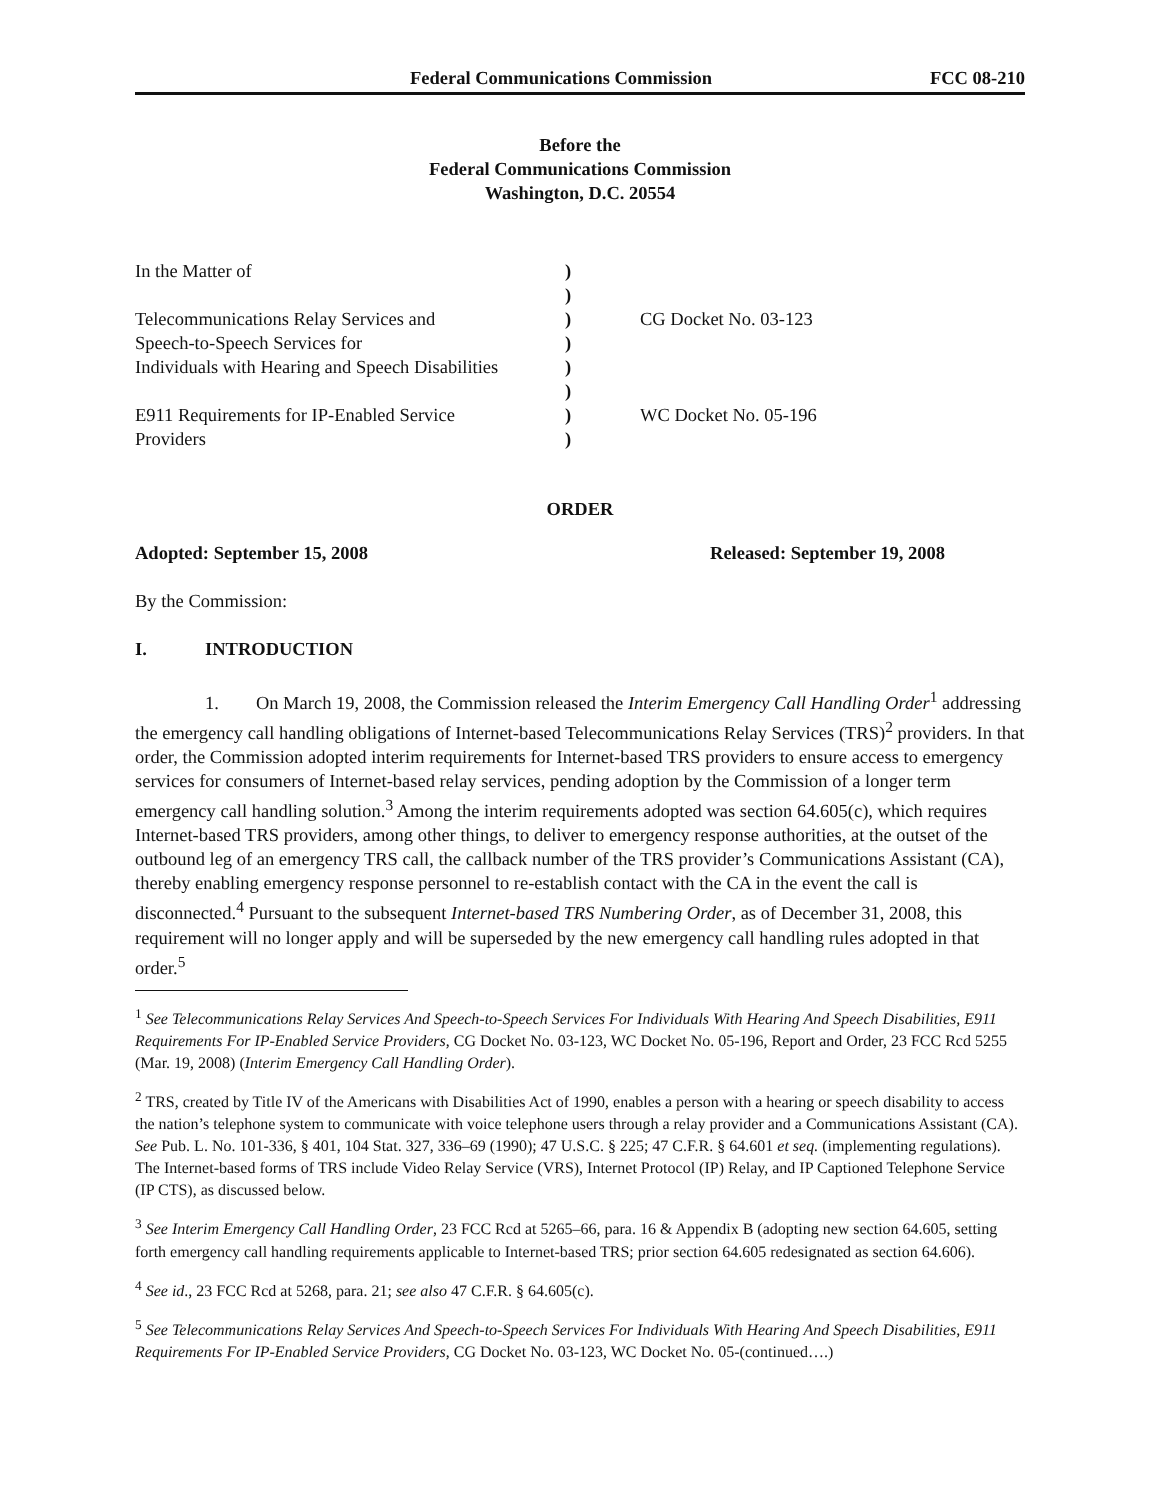Federal Communications Commission FCC 08-210
Before the
Federal Communications Commission
Washington, D.C. 20554
In the Matter of
)
)
Telecommunications Relay Services and
)
CG Docket No. 03-123
Speech-to-Speech Services for
)
Individuals with Hearing and Speech Disabilities
)
)
E911 Requirements for IP-Enabled Service
)
WC Docket No. 05-196
Providers
)
ORDER
Adopted: September 15, 2008 Released: September 19, 2008
By the Commission:
I. INTRODUCTION
1. On March 19, 2008, the Commission released the Interim Emergency Call Handling Order<sup>1</sup> addressing the emergency call handling obligations of Internet-based Telecommunications Relay Services (TRS)<sup>2</sup> providers. In that order, the Commission adopted interim requirements for Internet-based TRS providers to ensure access to emergency services for consumers of Internet-based relay services, pending adoption by the Commission of a longer term emergency call handling solution.<sup>3</sup> Among the interim requirements adopted was section 64.605(c), which requires Internet-based TRS providers, among other things, to deliver to emergency response authorities, at the outset of the outbound leg of an emergency TRS call, the callback number of the TRS provider’s Communications Assistant (CA), thereby enabling emergency response personnel to re-establish contact with the CA in the event the call is disconnected.<sup>4</sup> Pursuant to the subsequent Internet-based TRS Numbering Order, as of December 31, 2008, this requirement will no longer apply and will be superseded by the new emergency call handling rules adopted in that order.<sup>5</sup>
<sup>1</sup> See Telecommunications Relay Services And Speech-to-Speech Services For Individuals With Hearing And Speech Disabilities, E911 Requirements For IP-Enabled Service Providers, CG Docket No. 03-123, WC Docket No. 05-196, Report and Order, 23 FCC Rcd 5255 (Mar. 19, 2008) (Interim Emergency Call Handling Order).
<sup>2</sup> TRS, created by Title IV of the Americans with Disabilities Act of 1990, enables a person with a hearing or speech disability to access the nation’s telephone system to communicate with voice telephone users through a relay provider and a Communications Assistant (CA). See Pub. L. No. 101-336, § 401, 104 Stat. 327, 336–69 (1990); 47 U.S.C. § 225; 47 C.F.R. § 64.601 et seq. (implementing regulations). The Internet-based forms of TRS include Video Relay Service (VRS), Internet Protocol (IP) Relay, and IP Captioned Telephone Service (IP CTS), as discussed below.
<sup>3</sup> See Interim Emergency Call Handling Order, 23 FCC Rcd at 5265–66, para. 16 & Appendix B (adopting new section 64.605, setting forth emergency call handling requirements applicable to Internet-based TRS; prior section 64.605 redesignated as section 64.606).
<sup>4</sup> See id., 23 FCC Rcd at 5268, para. 21; see also 47 C.F.R. § 64.605(c).
<sup>5</sup> See Telecommunications Relay Services And Speech-to-Speech Services For Individuals With Hearing And Speech Disabilities, E911 Requirements For IP-Enabled Service Providers, CG Docket No. 03-123, WC Docket No. 05-(continued….)